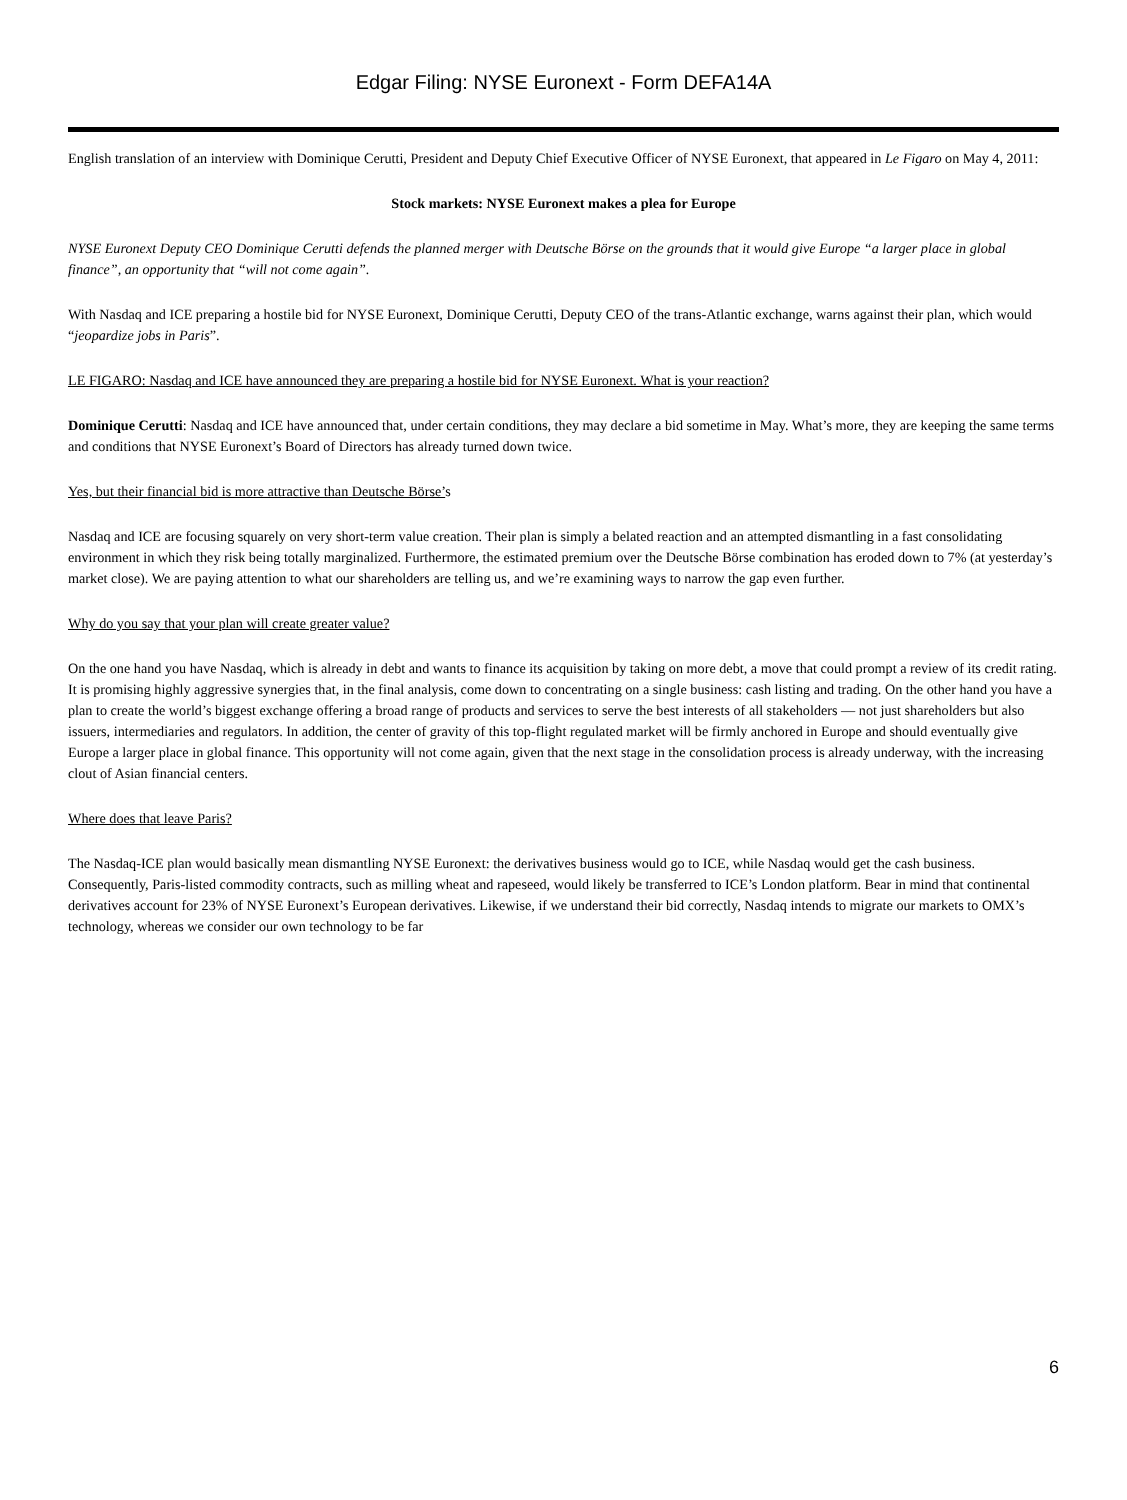Edgar Filing: NYSE Euronext - Form DEFA14A
English translation of an interview with Dominique Cerutti, President and Deputy Chief Executive Officer of NYSE Euronext, that appeared in Le Figaro on May 4, 2011:
Stock markets: NYSE Euronext makes a plea for Europe
NYSE Euronext Deputy CEO Dominique Cerutti defends the planned merger with Deutsche Börse on the grounds that it would give Europe “a larger place in global finance”, an opportunity that “will not come again”.
With Nasdaq and ICE preparing a hostile bid for NYSE Euronext, Dominique Cerutti, Deputy CEO of the trans-Atlantic exchange, warns against their plan, which would “jeopardize jobs in Paris”.
LE FIGARO: Nasdaq and ICE have announced they are preparing a hostile bid for NYSE Euronext. What is your reaction?
Dominique Cerutti: Nasdaq and ICE have announced that, under certain conditions, they may declare a bid sometime in May. What’s more, they are keeping the same terms and conditions that NYSE Euronext’s Board of Directors has already turned down twice.
Yes, but their financial bid is more attractive than Deutsche Börse’s
Nasdaq and ICE are focusing squarely on very short-term value creation. Their plan is simply a belated reaction and an attempted dismantling in a fast consolidating environment in which they risk being totally marginalized. Furthermore, the estimated premium over the Deutsche Börse combination has eroded down to 7% (at yesterday’s market close). We are paying attention to what our shareholders are telling us, and we’re examining ways to narrow the gap even further.
Why do you say that your plan will create greater value?
On the one hand you have Nasdaq, which is already in debt and wants to finance its acquisition by taking on more debt, a move that could prompt a review of its credit rating. It is promising highly aggressive synergies that, in the final analysis, come down to concentrating on a single business: cash listing and trading. On the other hand you have a plan to create the world’s biggest exchange offering a broad range of products and services to serve the best interests of all stakeholders — not just shareholders but also issuers, intermediaries and regulators. In addition, the center of gravity of this top-flight regulated market will be firmly anchored in Europe and should eventually give Europe a larger place in global finance. This opportunity will not come again, given that the next stage in the consolidation process is already underway, with the increasing clout of Asian financial centers.
Where does that leave Paris?
The Nasdaq-ICE plan would basically mean dismantling NYSE Euronext: the derivatives business would go to ICE, while Nasdaq would get the cash business. Consequently, Paris-listed commodity contracts, such as milling wheat and rapeseed, would likely be transferred to ICE’s London platform. Bear in mind that continental derivatives account for 23% of NYSE Euronext’s European derivatives. Likewise, if we understand their bid correctly, Nasdaq intends to migrate our markets to OMX’s technology, whereas we consider our own technology to be far
6